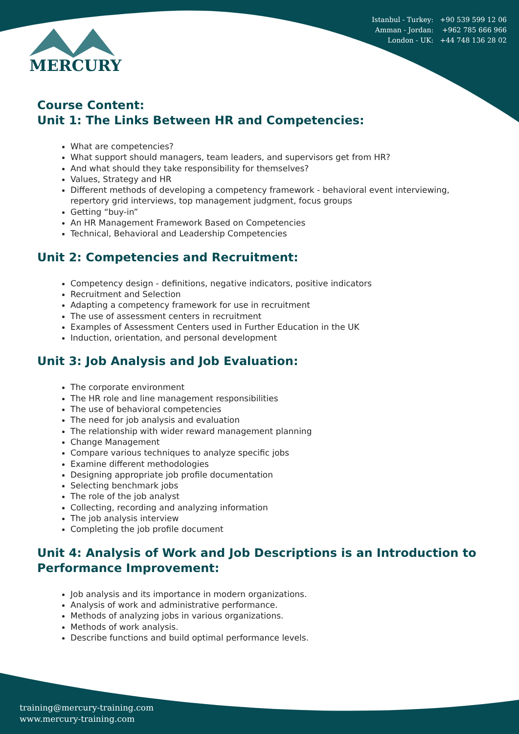Istanbul - Turkey: +90 539 599 12 06
Amman - Jordan: +962 785 666 966
London - UK: +44 748 136 28 02
MERCURY
Course Content:
Unit 1: The Links Between HR and Competencies:
What are competencies?
What support should managers, team leaders, and supervisors get from HR?
And what should they take responsibility for themselves?
Values, Strategy and HR
Different methods of developing a competency framework - behavioral event interviewing, repertory grid interviews, top management judgment, focus groups
Getting “buy-in”
An HR Management Framework Based on Competencies
Technical, Behavioral and Leadership Competencies
Unit 2: Competencies and Recruitment:
Competency design - definitions, negative indicators, positive indicators
Recruitment and Selection
Adapting a competency framework for use in recruitment
The use of assessment centers in recruitment
Examples of Assessment Centers used in Further Education in the UK
Induction, orientation, and personal development
Unit 3: Job Analysis and Job Evaluation:
The corporate environment
The HR role and line management responsibilities
The use of behavioral competencies
The need for job analysis and evaluation
The relationship with wider reward management planning
Change Management
Compare various techniques to analyze specific jobs
Examine different methodologies
Designing appropriate job profile documentation
Selecting benchmark jobs
The role of the job analyst
Collecting, recording and analyzing information
The job analysis interview
Completing the job profile document
Unit 4: Analysis of Work and Job Descriptions is an Introduction to Performance Improvement:
Job analysis and its importance in modern organizations.
Analysis of work and administrative performance.
Methods of analyzing jobs in various organizations.
Methods of work analysis.
Describe functions and build optimal performance levels.
training@mercury-training.com
www.mercury-training.com